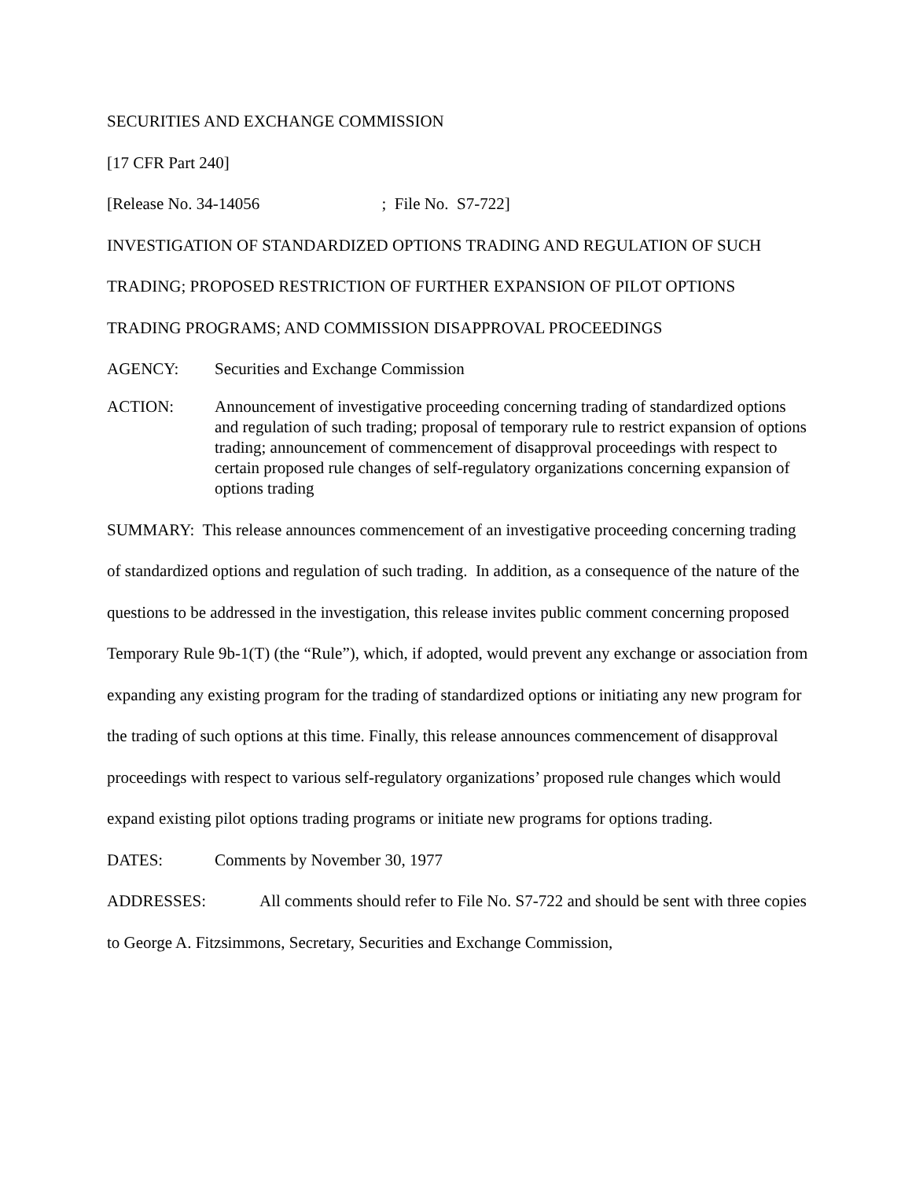SECURITIES AND EXCHANGE COMMISSION
[17 CFR Part 240]
[Release No. 34-14056 ; File No. S7-722]
INVESTIGATION OF STANDARDIZED OPTIONS TRADING AND REGULATION OF SUCH TRADING; PROPOSED RESTRICTION OF FURTHER EXPANSION OF PILOT OPTIONS TRADING PROGRAMS; AND COMMISSION DISAPPROVAL PROCEEDINGS
AGENCY: Securities and Exchange Commission
ACTION: Announcement of investigative proceeding concerning trading of standardized options and regulation of such trading; proposal of temporary rule to restrict expansion of options trading; announcement of commencement of disapproval proceedings with respect to certain proposed rule changes of self-regulatory organizations concerning expansion of options trading
SUMMARY: This release announces commencement of an investigative proceeding concerning trading of standardized options and regulation of such trading. In addition, as a consequence of the nature of the questions to be addressed in the investigation, this release invites public comment concerning proposed Temporary Rule 9b-1(T) (the “Rule”), which, if adopted, would prevent any exchange or association from expanding any existing program for the trading of standardized options or initiating any new program for the trading of such options at this time. Finally, this release announces commencement of disapproval proceedings with respect to various self-regulatory organizations’ proposed rule changes which would expand existing pilot options trading programs or initiate new programs for options trading.
DATES: Comments by November 30, 1977
ADDRESSES: All comments should refer to File No. S7-722 and should be sent with three copies to George A. Fitzsimmons, Secretary, Securities and Exchange Commission,